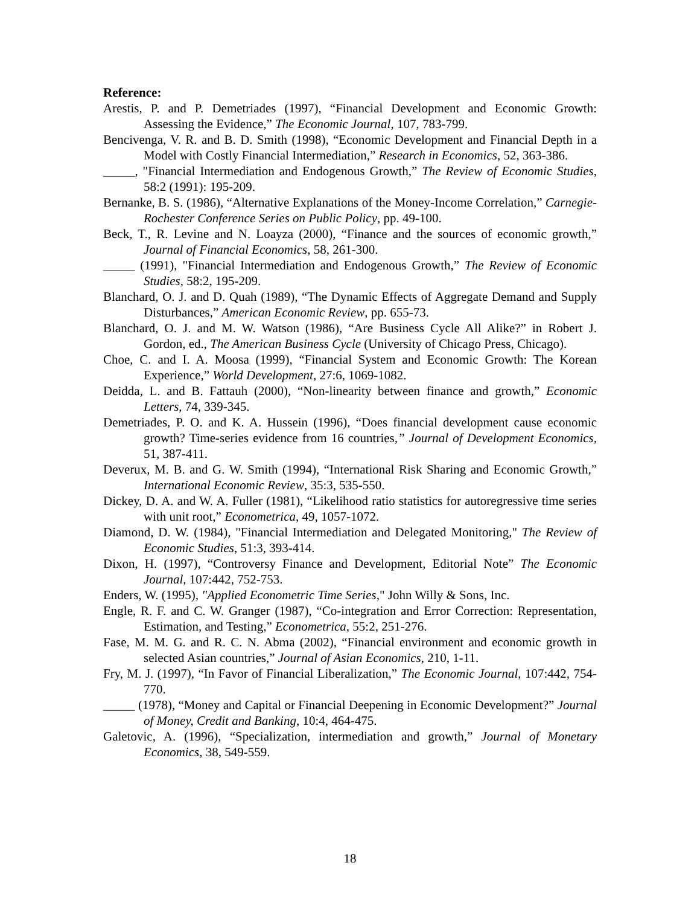Reference:
Arestis, P. and P. Demetriades (1997), “Financial Development and Economic Growth: Assessing the Evidence,” The Economic Journal, 107, 783-799.
Bencivenga, V. R. and B. D. Smith (1998), “Economic Development and Financial Depth in a Model with Costly Financial Intermediation,” Research in Economics, 52, 363-386.
_____, "Financial Intermediation and Endogenous Growth,” The Review of Economic Studies, 58:2 (1991): 195-209.
Bernanke, B. S. (1986), “Alternative Explanations of the Money-Income Correlation,” Carnegie-Rochester Conference Series on Public Policy, pp. 49-100.
Beck, T., R. Levine and N. Loayza (2000), “Finance and the sources of economic growth,” Journal of Financial Economics, 58, 261-300.
_____ (1991), "Financial Intermediation and Endogenous Growth,” The Review of Economic Studies, 58:2, 195-209.
Blanchard, O. J. and D. Quah (1989), “The Dynamic Effects of Aggregate Demand and Supply Disturbances,” American Economic Review, pp. 655-73.
Blanchard, O. J. and M. W. Watson (1986), “Are Business Cycle All Alike?” in Robert J. Gordon, ed., The American Business Cycle (University of Chicago Press, Chicago).
Choe, C. and I. A. Moosa (1999), “Financial System and Economic Growth: The Korean Experience,” World Development, 27:6, 1069-1082.
Deidda, L. and B. Fattauh (2000), “Non-linearity between finance and growth,” Economic Letters, 74, 339-345.
Demetriades, P. O. and K. A. Hussein (1996), “Does financial development cause economic growth? Time-series evidence from 16 countries,” Journal of Development Economics, 51, 387-411.
Deverux, M. B. and G. W. Smith (1994), “International Risk Sharing and Economic Growth,” International Economic Review, 35:3, 535-550.
Dickey, D. A. and W. A. Fuller (1981), “Likelihood ratio statistics for autoregressive time series with unit root,” Econometrica, 49, 1057-1072.
Diamond, D. W. (1984), "Financial Intermediation and Delegated Monitoring," The Review of Economic Studies, 51:3, 393-414.
Dixon, H. (1997), “Controversy Finance and Development, Editorial Note” The Economic Journal, 107:442, 752-753.
Enders, W. (1995), "Applied Econometric Time Series," John Willy & Sons, Inc.
Engle, R. F. and C. W. Granger (1987), “Co-integration and Error Correction: Representation, Estimation, and Testing,” Econometrica, 55:2, 251-276.
Fase, M. M. G. and R. C. N. Abma (2002), “Financial environment and economic growth in selected Asian countries,” Journal of Asian Economics, 210, 1-11.
Fry, M. J. (1997), “In Favor of Financial Liberalization,” The Economic Journal, 107:442, 754-770.
_____ (1978), “Money and Capital or Financial Deepening in Economic Development?” Journal of Money, Credit and Banking, 10:4, 464-475.
Galetovic, A. (1996), “Specialization, intermediation and growth,” Journal of Monetary Economics, 38, 549-559.
18